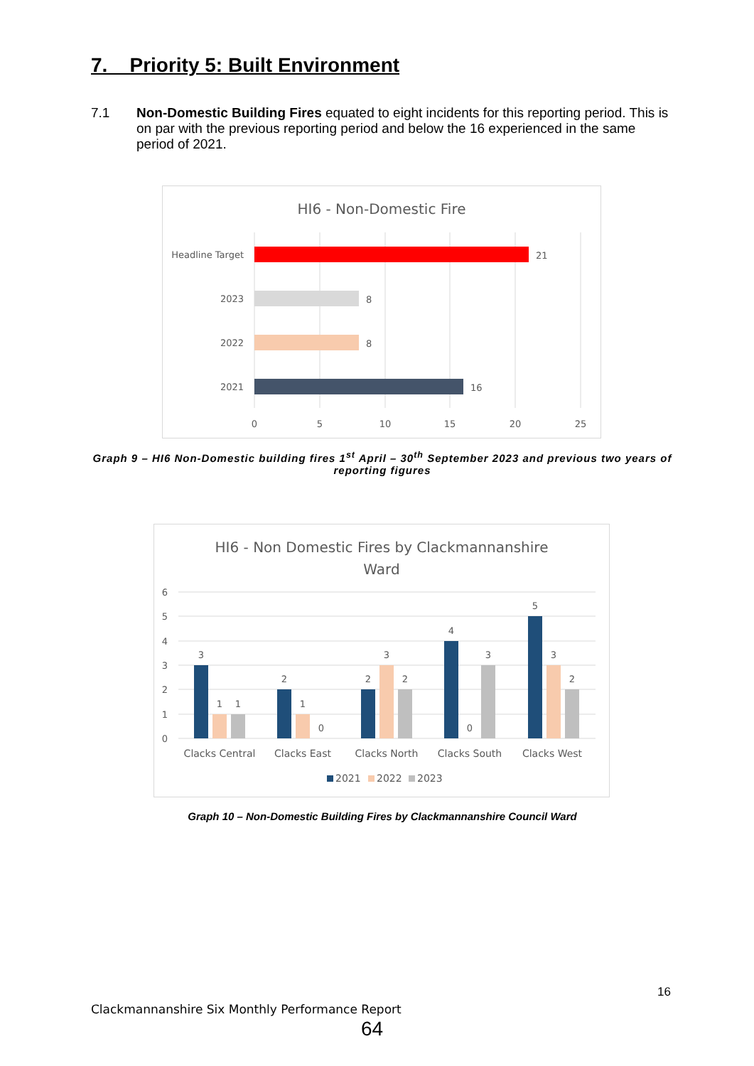7. Priority 5: Built Environment
7.1 Non-Domestic Building Fires equated to eight incidents for this reporting period. This is on par with the previous reporting period and below the 16 experienced in the same period of 2021.
HI6 - Non-Domestic Fire
Headline Target
2023
2022
2021
21
8
8
16
0
5
10
15
20
25
Graph 9 – HI6 Non-Domestic building fires 1<sup>st</sup> April – 30<sup>th</sup> September 2023 and previous two years of reporting figures
HI6 - Non Domestic Fires by Clackmannanshire
Ward
6
5
4
3
2
1
0
3
1
1
2
1
0
2
3
2
4
0
3
5
3
2
Clacks Central
Clacks East
Clacks North
Clacks South
Clacks West
2021
2022
2023
Graph 10 – Non-Domestic Building Fires by Clackmannanshire Council Ward
16
Clackmannanshire Six Monthly Performance Report
64